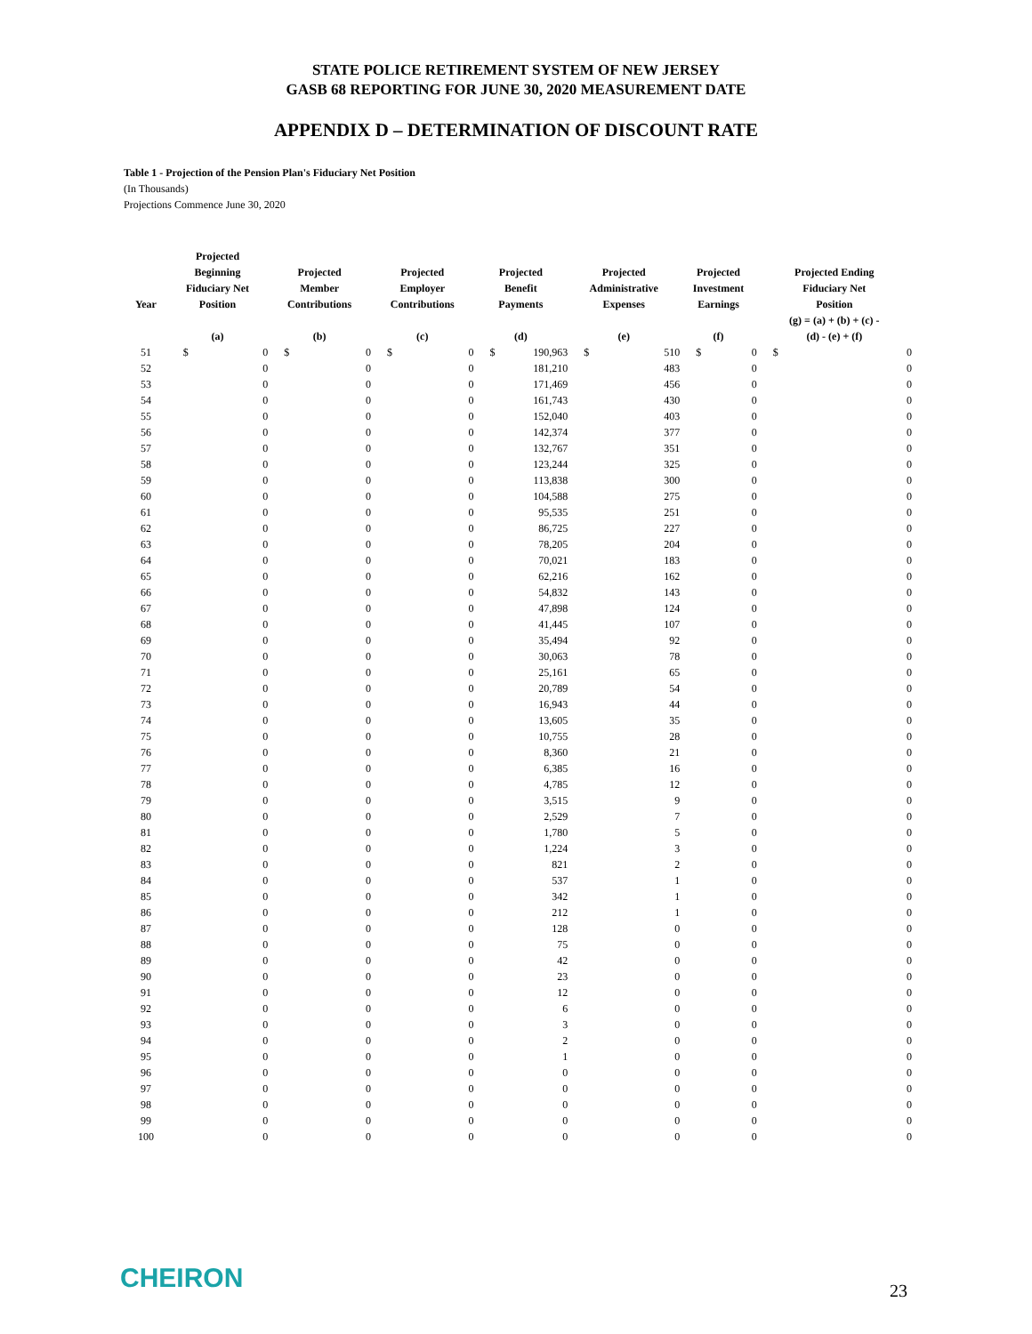STATE POLICE RETIREMENT SYSTEM OF NEW JERSEY
GASB 68 REPORTING FOR JUNE 30, 2020 MEASUREMENT DATE
APPENDIX D – DETERMINATION OF DISCOUNT RATE
Table 1 - Projection of the Pension Plan's Fiduciary Net Position
(In Thousands)
Projections Commence June 30, 2020
| Year | Projected Beginning Fiduciary Net Position | | Projected Member Contributions | | Projected Employer Contributions | | Projected Benefit Payments | | Projected Administrative Expenses | | Projected Investment Earnings | | Projected Ending Fiduciary Net Position | |
| --- | --- | --- | --- | --- | --- | --- | --- | --- | --- | --- | --- | --- | --- | --- |
| | (a) | | (b) | | (c) | | (d) | | (e) | | (f) | | (g) = (a) + (b) + (c) - (d) - (e) + (f) | |
| 51 | $ | 0 | $ | 0 | $ | 0 | $ | 190,963 | $ | 510 | $ | 0 | $ | 0 |
| 52 | 0 | | 0 | | 0 | | 181,210 | | 483 | | 0 | | 0 | |
| 53 | 0 | | 0 | | 0 | | 171,469 | | 456 | | 0 | | 0 | |
| 54 | 0 | | 0 | | 0 | | 161,743 | | 430 | | 0 | | 0 | |
| 55 | 0 | | 0 | | 0 | | 152,040 | | 403 | | 0 | | 0 | |
| 56 | 0 | | 0 | | 0 | | 142,374 | | 377 | | 0 | | 0 | |
| 57 | 0 | | 0 | | 0 | | 132,767 | | 351 | | 0 | | 0 | |
| 58 | 0 | | 0 | | 0 | | 123,244 | | 325 | | 0 | | 0 | |
| 59 | 0 | | 0 | | 0 | | 113,838 | | 300 | | 0 | | 0 | |
| 60 | 0 | | 0 | | 0 | | 104,588 | | 275 | | 0 | | 0 | |
| 61 | 0 | | 0 | | 0 | | 95,535 | | 251 | | 0 | | 0 | |
| 62 | 0 | | 0 | | 0 | | 86,725 | | 227 | | 0 | | 0 | |
| 63 | 0 | | 0 | | 0 | | 78,205 | | 204 | | 0 | | 0 | |
| 64 | 0 | | 0 | | 0 | | 70,021 | | 183 | | 0 | | 0 | |
| 65 | 0 | | 0 | | 0 | | 62,216 | | 162 | | 0 | | 0 | |
| 66 | 0 | | 0 | | 0 | | 54,832 | | 143 | | 0 | | 0 | |
| 67 | 0 | | 0 | | 0 | | 47,898 | | 124 | | 0 | | 0 | |
| 68 | 0 | | 0 | | 0 | | 41,445 | | 107 | | 0 | | 0 | |
| 69 | 0 | | 0 | | 0 | | 35,494 | | 92 | | 0 | | 0 | |
| 70 | 0 | | 0 | | 0 | | 30,063 | | 78 | | 0 | | 0 | |
| 71 | 0 | | 0 | | 0 | | 25,161 | | 65 | | 0 | | 0 | |
| 72 | 0 | | 0 | | 0 | | 20,789 | | 54 | | 0 | | 0 | |
| 73 | 0 | | 0 | | 0 | | 16,943 | | 44 | | 0 | | 0 | |
| 74 | 0 | | 0 | | 0 | | 13,605 | | 35 | | 0 | | 0 | |
| 75 | 0 | | 0 | | 0 | | 10,755 | | 28 | | 0 | | 0 | |
| 76 | 0 | | 0 | | 0 | | 8,360 | | 21 | | 0 | | 0 | |
| 77 | 0 | | 0 | | 0 | | 6,385 | | 16 | | 0 | | 0 | |
| 78 | 0 | | 0 | | 0 | | 4,785 | | 12 | | 0 | | 0 | |
| 79 | 0 | | 0 | | 0 | | 3,515 | | 9 | | 0 | | 0 | |
| 80 | 0 | | 0 | | 0 | | 2,529 | | 7 | | 0 | | 0 | |
| 81 | 0 | | 0 | | 0 | | 1,780 | | 5 | | 0 | | 0 | |
| 82 | 0 | | 0 | | 0 | | 1,224 | | 3 | | 0 | | 0 | |
| 83 | 0 | | 0 | | 0 | | 821 | | 2 | | 0 | | 0 | |
| 84 | 0 | | 0 | | 0 | | 537 | | 1 | | 0 | | 0 | |
| 85 | 0 | | 0 | | 0 | | 342 | | 1 | | 0 | | 0 | |
| 86 | 0 | | 0 | | 0 | | 212 | | 1 | | 0 | | 0 | |
| 87 | 0 | | 0 | | 0 | | 128 | | 0 | | 0 | | 0 | |
| 88 | 0 | | 0 | | 0 | | 75 | | 0 | | 0 | | 0 | |
| 89 | 0 | | 0 | | 0 | | 42 | | 0 | | 0 | | 0 | |
| 90 | 0 | | 0 | | 0 | | 23 | | 0 | | 0 | | 0 | |
| 91 | 0 | | 0 | | 0 | | 12 | | 0 | | 0 | | 0 | |
| 92 | 0 | | 0 | | 0 | | 6 | | 0 | | 0 | | 0 | |
| 93 | 0 | | 0 | | 0 | | 3 | | 0 | | 0 | | 0 | |
| 94 | 0 | | 0 | | 0 | | 2 | | 0 | | 0 | | 0 | |
| 95 | 0 | | 0 | | 0 | | 1 | | 0 | | 0 | | 0 | |
| 96 | 0 | | 0 | | 0 | | 0 | | 0 | | 0 | | 0 | |
| 97 | 0 | | 0 | | 0 | | 0 | | 0 | | 0 | | 0 | |
| 98 | 0 | | 0 | | 0 | | 0 | | 0 | | 0 | | 0 | |
| 99 | 0 | | 0 | | 0 | | 0 | | 0 | | 0 | | 0 | |
| 100 | 0 | | 0 | | 0 | | 0 | | 0 | | 0 | | 0 | |
CHEIRON 23